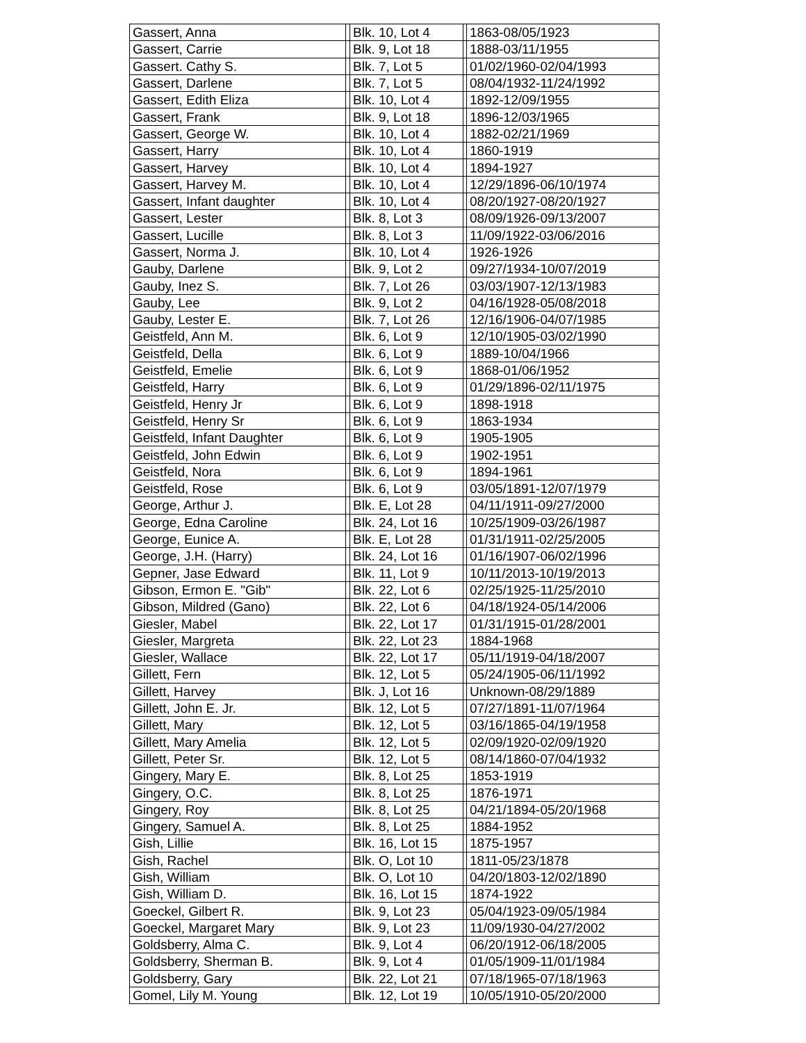| Gassert, Anna | | Blk. 10, Lot 4 | | 1863-08/05/1923 |
| Gassert, Carrie | | Blk. 9, Lot 18 | | 1888-03/11/1955 |
| Gassert. Cathy S. | | Blk. 7, Lot 5 | | 01/02/1960-02/04/1993 |
| Gassert, Darlene | | Blk. 7, Lot 5 | | 08/04/1932-11/24/1992 |
| Gassert, Edith Eliza | | Blk. 10, Lot 4 | | 1892-12/09/1955 |
| Gassert, Frank | | Blk. 9, Lot 18 | | 1896-12/03/1965 |
| Gassert, George W. | | Blk. 10, Lot 4 | | 1882-02/21/1969 |
| Gassert, Harry | | Blk. 10, Lot 4 | | 1860-1919 |
| Gassert, Harvey | | Blk. 10, Lot 4 | | 1894-1927 |
| Gassert, Harvey M. | | Blk. 10, Lot 4 | | 12/29/1896-06/10/1974 |
| Gassert, Infant daughter | | Blk. 10, Lot 4 | | 08/20/1927-08/20/1927 |
| Gassert, Lester | | Blk. 8, Lot 3 | | 08/09/1926-09/13/2007 |
| Gassert, Lucille | | Blk. 8, Lot 3 | | 11/09/1922-03/06/2016 |
| Gassert, Norma J. | | Blk. 10, Lot 4 | | 1926-1926 |
| Gauby, Darlene | | Blk. 9, Lot 2 | | 09/27/1934-10/07/2019 |
| Gauby, Inez S. | | Blk. 7, Lot 26 | | 03/03/1907-12/13/1983 |
| Gauby, Lee | | Blk. 9, Lot 2 | | 04/16/1928-05/08/2018 |
| Gauby, Lester E. | | Blk. 7, Lot 26 | | 12/16/1906-04/07/1985 |
| Geistfeld, Ann M. | | Blk. 6, Lot 9 | | 12/10/1905-03/02/1990 |
| Geistfeld, Della | | Blk. 6, Lot 9 | | 1889-10/04/1966 |
| Geistfeld, Emelie | | Blk. 6, Lot 9 | | 1868-01/06/1952 |
| Geistfeld, Harry | | Blk. 6, Lot 9 | | 01/29/1896-02/11/1975 |
| Geistfeld, Henry Jr | | Blk. 6, Lot 9 | | 1898-1918 |
| Geistfeld, Henry Sr | | Blk. 6, Lot 9 | | 1863-1934 |
| Geistfeld, Infant Daughter | | Blk. 6, Lot 9 | | 1905-1905 |
| Geistfeld, John Edwin | | Blk. 6, Lot 9 | | 1902-1951 |
| Geistfeld, Nora | | Blk. 6, Lot 9 | | 1894-1961 |
| Geistfeld, Rose | | Blk. 6, Lot 9 | | 03/05/1891-12/07/1979 |
| George, Arthur J. | | Blk. E, Lot 28 | | 04/11/1911-09/27/2000 |
| George, Edna Caroline | | Blk. 24, Lot 16 | | 10/25/1909-03/26/1987 |
| George, Eunice A. | | Blk. E, Lot 28 | | 01/31/1911-02/25/2005 |
| George, J.H. (Harry) | | Blk. 24, Lot 16 | | 01/16/1907-06/02/1996 |
| Gepner, Jase Edward | | Blk. 11, Lot 9 | | 10/11/2013-10/19/2013 |
| Gibson, Ermon E. "Gib" | | Blk. 22, Lot 6 | | 02/25/1925-11/25/2010 |
| Gibson, Mildred (Gano) | | Blk. 22, Lot 6 | | 04/18/1924-05/14/2006 |
| Giesler, Mabel | | Blk. 22, Lot 17 | | 01/31/1915-01/28/2001 |
| Giesler, Margreta | | Blk. 22, Lot 23 | | 1884-1968 |
| Giesler, Wallace | | Blk. 22, Lot 17 | | 05/11/1919-04/18/2007 |
| Gillett, Fern | | Blk. 12, Lot 5 | | 05/24/1905-06/11/1992 |
| Gillett, Harvey | | Blk. J, Lot 16 | | Unknown-08/29/1889 |
| Gillett, John E. Jr. | | Blk. 12, Lot 5 | | 07/27/1891-11/07/1964 |
| Gillett, Mary | | Blk. 12, Lot 5 | | 03/16/1865-04/19/1958 |
| Gillett, Mary Amelia | | Blk. 12, Lot 5 | | 02/09/1920-02/09/1920 |
| Gillett, Peter Sr. | | Blk. 12, Lot 5 | | 08/14/1860-07/04/1932 |
| Gingery, Mary E. | | Blk. 8, Lot 25 | | 1853-1919 |
| Gingery, O.C. | | Blk. 8, Lot 25 | | 1876-1971 |
| Gingery, Roy | | Blk. 8, Lot 25 | | 04/21/1894-05/20/1968 |
| Gingery, Samuel A. | | Blk. 8, Lot 25 | | 1884-1952 |
| Gish, Lillie | | Blk. 16, Lot 15 | | 1875-1957 |
| Gish, Rachel | | Blk. O, Lot 10 | | 1811-05/23/1878 |
| Gish, William | | Blk. O, Lot 10 | | 04/20/1803-12/02/1890 |
| Gish, William D. | | Blk. 16, Lot 15 | | 1874-1922 |
| Goeckel, Gilbert R. | | Blk. 9, Lot 23 | | 05/04/1923-09/05/1984 |
| Goeckel, Margaret Mary | | Blk. 9, Lot 23 | | 11/09/1930-04/27/2002 |
| Goldsberry, Alma C. | | Blk. 9, Lot 4 | | 06/20/1912-06/18/2005 |
| Goldsberry, Sherman B. | | Blk. 9, Lot 4 | | 01/05/1909-11/01/1984 |
| Goldsberry, Gary | | Blk. 22, Lot 21 | | 07/18/1965-07/18/1963 |
| Gomel, Lily M. Young | | Blk. 12, Lot 19 | | 10/05/1910-05/20/2000 |